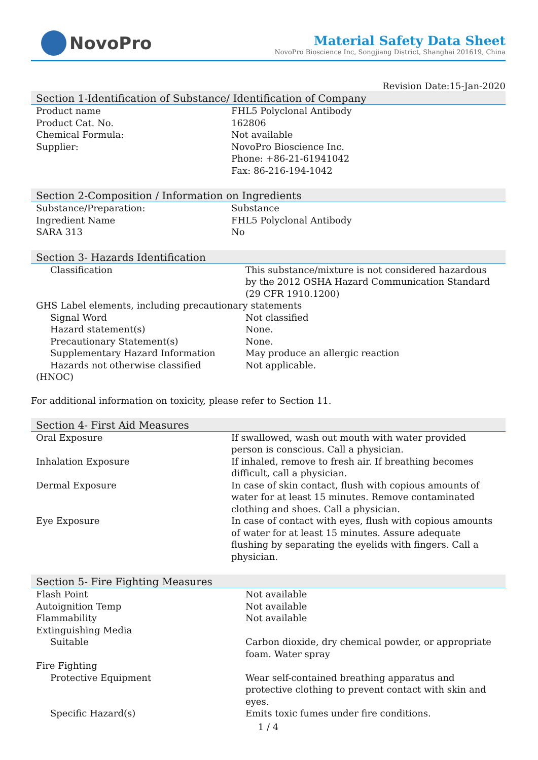NovoPro
Material Safety Data Sheet
NovoPro Bioscience Inc, Songjiang District, Shanghai 201619, China
Revision Date:15-Jan-2020
Section 1-Identification of Substance/ Identification of Company
| Product name | FHL5 Polyclonal Antibody |
| Product Cat. No. | 162806 |
| Chemical Formula: | Not available |
| Supplier: | NovoPro Bioscience Inc. Phone: +86-21-61941042 Fax: 86-216-194-1042 |
Section 2-Composition / Information on Ingredients
| Substance/Preparation: | Substance |
| Ingredient Name | FHL5 Polyclonal Antibody |
| SARA 313 | No |
Section 3- Hazards Identification
| Classification | This substance/mixture is not considered hazardous by the 2012 OSHA Hazard Communication Standard (29 CFR 1910.1200) |
| GHS Label elements, including precautionary statements | |
| Signal Word | Not classified |
| Hazard statement(s) | None. |
| Precautionary Statement(s) | None. |
| Supplementary Hazard Information | May produce an allergic reaction |
| Hazards not otherwise classified (HNOC) | Not applicable. |
For additional information on toxicity, please refer to Section 11.
Section 4- First Aid Measures
| Oral Exposure | If swallowed, wash out mouth with water provided person is conscious. Call a physician. |
| Inhalation Exposure | If inhaled, remove to fresh air. If breathing becomes difficult, call a physician. |
| Dermal Exposure | In case of skin contact, flush with copious amounts of water for at least 15 minutes. Remove contaminated clothing and shoes. Call a physician. |
| Eye Exposure | In case of contact with eyes, flush with copious amounts of water for at least 15 minutes. Assure adequate flushing by separating the eyelids with fingers. Call a physician. |
Section 5- Fire Fighting Measures
| Flash Point | Not available |
| Autoignition Temp | Not available |
| Flammability | Not available |
| Extinguishing Media | |
| Suitable | Carbon dioxide, dry chemical powder, or appropriate foam. Water spray |
| Fire Fighting | |
| Protective Equipment | Wear self-contained breathing apparatus and protective clothing to prevent contact with skin and eyes. |
| Specific Hazard(s) | Emits toxic fumes under fire conditions. |
1 / 4